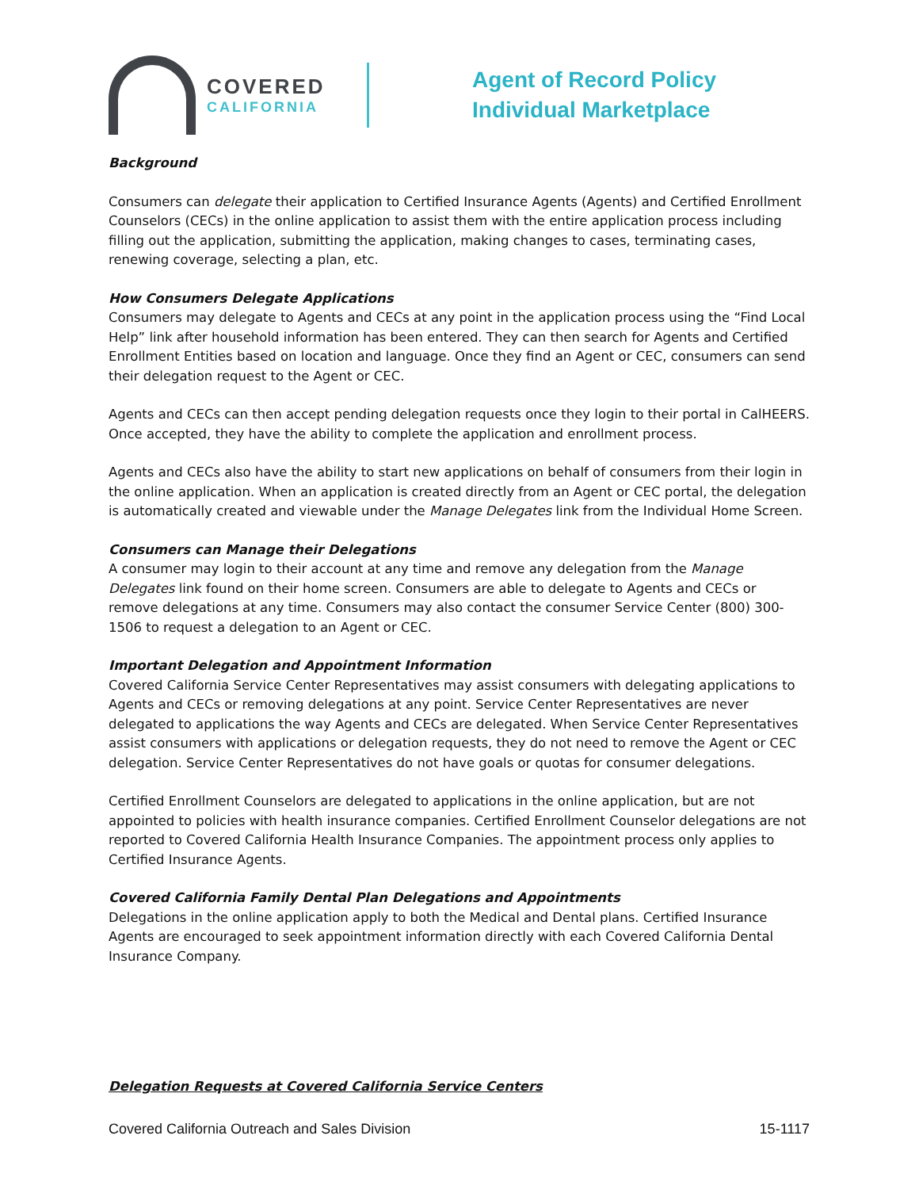COVERED
CALIFORNIA
Agent of Record Policy
Individual Marketplace
Background
Consumers can delegate their application to Certified Insurance Agents (Agents) and Certified Enrollment Counselors (CECs) in the online application to assist them with the entire application process including filling out the application, submitting the application, making changes to cases, terminating cases, renewing coverage, selecting a plan, etc.
How Consumers Delegate Applications
Consumers may delegate to Agents and CECs at any point in the application process using the “Find Local Help” link after household information has been entered. They can then search for Agents and Certified Enrollment Entities based on location and language. Once they find an Agent or CEC, consumers can send their delegation request to the Agent or CEC.
Agents and CECs can then accept pending delegation requests once they login to their portal in CalHEERS. Once accepted, they have the ability to complete the application and enrollment process.
Agents and CECs also have the ability to start new applications on behalf of consumers from their login in the online application. When an application is created directly from an Agent or CEC portal, the delegation is automatically created and viewable under the Manage Delegates link from the Individual Home Screen.
Consumers can Manage their Delegations
A consumer may login to their account at any time and remove any delegation from the Manage Delegates link found on their home screen. Consumers are able to delegate to Agents and CECs or remove delegations at any time. Consumers may also contact the consumer Service Center (800) 300-1506 to request a delegation to an Agent or CEC.
Important Delegation and Appointment Information
Covered California Service Center Representatives may assist consumers with delegating applications to Agents and CECs or removing delegations at any point. Service Center Representatives are never delegated to applications the way Agents and CECs are delegated. When Service Center Representatives assist consumers with applications or delegation requests, they do not need to remove the Agent or CEC delegation. Service Center Representatives do not have goals or quotas for consumer delegations.
Certified Enrollment Counselors are delegated to applications in the online application, but are not appointed to policies with health insurance companies. Certified Enrollment Counselor delegations are not reported to Covered California Health Insurance Companies. The appointment process only applies to Certified Insurance Agents.
Covered California Family Dental Plan Delegations and Appointments
Delegations in the online application apply to both the Medical and Dental plans. Certified Insurance Agents are encouraged to seek appointment information directly with each Covered California Dental Insurance Company.
Delegation Requests at Covered California Service Centers
Covered California Outreach and Sales Division 15-1117